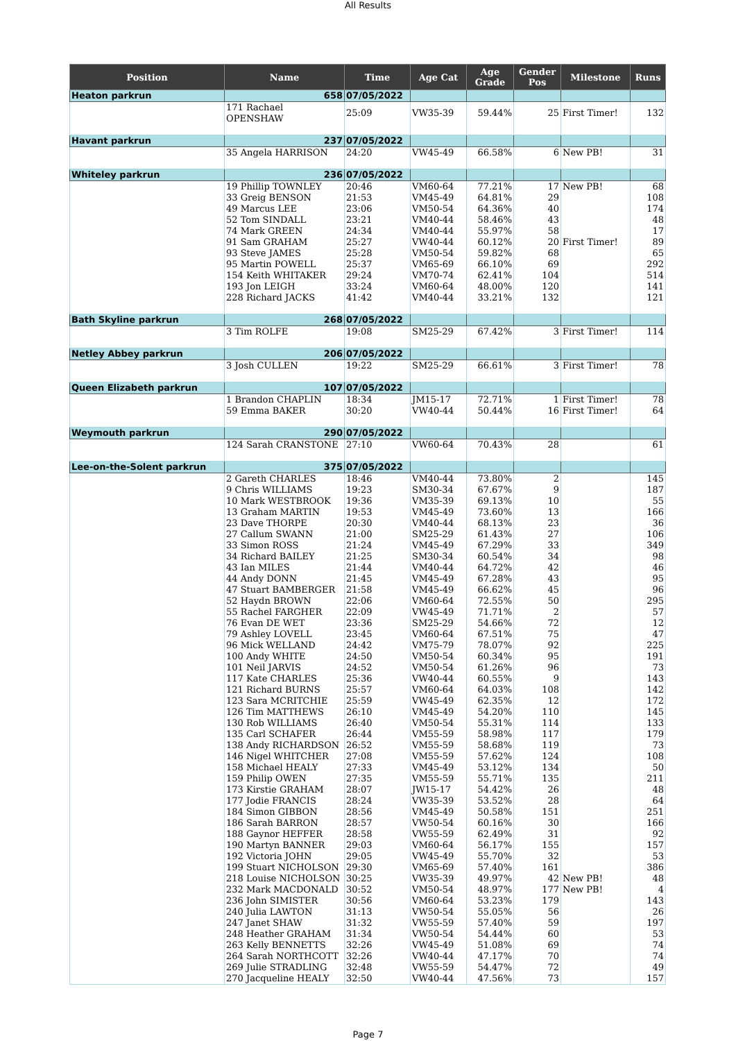All Results
| Position | Name | Time | Age Cat | Age Grade | Gender Pos | Milestone | Runs |
| --- | --- | --- | --- | --- | --- | --- | --- |
| Heaton parkrun | 658 | 07/05/2022 | | | | | |
| | 171 Rachael OPENSHAW | 25:09 | VW35-39 | 59.44% | 25 | First Timer! | 132 |
| Havant parkrun | 237 | 07/05/2022 | | | | | |
| | 35 Angela HARRISON | 24:20 | VW45-49 | 66.58% | 6 | New PB! | 31 |
| Whiteley parkrun | 236 | 07/05/2022 | | | | | |
| | 19 Phillip TOWNLEY | 20:46 | VM60-64 | 77.21% | 17 | New PB! | 68 |
| | 33 Greig BENSON | 21:53 | VM45-49 | 64.81% | 29 | | 108 |
| | 49 Marcus LEE | 23:06 | VM50-54 | 64.36% | 40 | | 174 |
| | 52 Tom SINDALL | 23:21 | VM40-44 | 58.46% | 43 | | 48 |
| | 74 Mark GREEN | 24:34 | VM40-44 | 55.97% | 58 | | 17 |
| | 91 Sam GRAHAM | 25:27 | VW40-44 | 60.12% | 20 | First Timer! | 89 |
| | 93 Steve JAMES | 25:28 | VM50-54 | 59.82% | 68 | | 65 |
| | 95 Martin POWELL | 25:37 | VM65-69 | 66.10% | 69 | | 292 |
| | 154 Keith WHITAKER | 29:24 | VM70-74 | 62.41% | 104 | | 514 |
| | 193 Jon LEIGH | 33:24 | VM60-64 | 48.00% | 120 | | 141 |
| | 228 Richard JACKS | 41:42 | VM40-44 | 33.21% | 132 | | 121 |
| Bath Skyline parkrun | 268 | 07/05/2022 | | | | | |
| | 3 Tim ROLFE | 19:08 | SM25-29 | 67.42% | 3 | First Timer! | 114 |
| Netley Abbey parkrun | 206 | 07/05/2022 | | | | | |
| | 3 Josh CULLEN | 19:22 | SM25-29 | 66.61% | 3 | First Timer! | 78 |
| Queen Elizabeth parkrun | 107 | 07/05/2022 | | | | | |
| | 1 Brandon CHAPLIN | 18:34 | JM15-17 | 72.71% | 1 | First Timer! | 78 |
| | 59 Emma BAKER | 30:20 | VW40-44 | 50.44% | 16 | First Timer! | 64 |
| Weymouth parkrun | 290 | 07/05/2022 | | | | | |
| | 124 Sarah CRANSTONE | 27:10 | VW60-64 | 70.43% | 28 | | 61 |
| Lee-on-the-Solent parkrun | 375 | 07/05/2022 | | | | | |
| | 2 Gareth CHARLES | 18:46 | VM40-44 | 73.80% | 2 | | 145 |
| | 9 Chris WILLIAMS | 19:23 | SM30-34 | 67.67% | 9 | | 187 |
| | 10 Mark WESTBROOK | 19:36 | VM35-39 | 69.13% | 10 | | 55 |
| | 13 Graham MARTIN | 19:53 | VM45-49 | 73.60% | 13 | | 166 |
| | 23 Dave THORPE | 20:30 | VM40-44 | 68.13% | 23 | | 36 |
| | 27 Callum SWANN | 21:00 | SM25-29 | 61.43% | 27 | | 106 |
| | 33 Simon ROSS | 21:24 | VM45-49 | 67.29% | 33 | | 349 |
| | 34 Richard BAILEY | 21:25 | SM30-34 | 60.54% | 34 | | 98 |
| | 43 Ian MILES | 21:44 | VM40-44 | 64.72% | 42 | | 46 |
| | 44 Andy DONN | 21:45 | VM45-49 | 67.28% | 43 | | 95 |
| | 47 Stuart BAMBERGER | 21:58 | VM45-49 | 66.62% | 45 | | 96 |
| | 52 Haydn BROWN | 22:06 | VM60-64 | 72.55% | 50 | | 295 |
| | 55 Rachel FARGHER | 22:09 | VW45-49 | 71.71% | 2 | | 57 |
| | 76 Evan DE WET | 23:36 | SM25-29 | 54.66% | 72 | | 12 |
| | 79 Ashley LOVELL | 23:45 | VM60-64 | 67.51% | 75 | | 47 |
| | 96 Mick WELLAND | 24:42 | VM75-79 | 78.07% | 92 | | 225 |
| | 100 Andy WHITE | 24:50 | VM50-54 | 60.34% | 95 | | 191 |
| | 101 Neil JARVIS | 24:52 | VM50-54 | 61.26% | 96 | | 73 |
| | 117 Kate CHARLES | 25:36 | VW40-44 | 60.55% | 9 | | 143 |
| | 121 Richard BURNS | 25:57 | VM60-64 | 64.03% | 108 | | 142 |
| | 123 Sara MCRITCHIE | 25:59 | VW45-49 | 62.35% | 12 | | 172 |
| | 126 Tim MATTHEWS | 26:10 | VM45-49 | 54.20% | 110 | | 145 |
| | 130 Rob WILLIAMS | 26:40 | VM50-54 | 55.31% | 114 | | 133 |
| | 135 Carl SCHAFER | 26:44 | VM55-59 | 58.98% | 117 | | 179 |
| | 138 Andy RICHARDSON | 26:52 | VM55-59 | 58.68% | 119 | | 73 |
| | 146 Nigel WHITCHER | 27:08 | VM55-59 | 57.62% | 124 | | 108 |
| | 158 Michael HEALY | 27:33 | VM45-49 | 53.12% | 134 | | 50 |
| | 159 Philip OWEN | 27:35 | VM55-59 | 55.71% | 135 | | 211 |
| | 173 Kirstie GRAHAM | 28:07 | JW15-17 | 54.42% | 26 | | 48 |
| | 177 Jodie FRANCIS | 28:24 | VW35-39 | 53.52% | 28 | | 64 |
| | 184 Simon GIBBON | 28:56 | VM45-49 | 50.58% | 151 | | 251 |
| | 186 Sarah BARRON | 28:57 | VW50-54 | 60.16% | 30 | | 166 |
| | 188 Gaynor HEFFER | 28:58 | VW55-59 | 62.49% | 31 | | 92 |
| | 190 Martyn BANNER | 29:03 | VM60-64 | 56.17% | 155 | | 157 |
| | 192 Victoria JOHN | 29:05 | VW45-49 | 55.70% | 32 | | 53 |
| | 199 Stuart NICHOLSON | 29:30 | VM65-69 | 57.40% | 161 | | 386 |
| | 218 Louise NICHOLSON | 30:25 | VW35-39 | 49.97% | 42 | New PB! | 48 |
| | 232 Mark MACDONALD | 30:52 | VM50-54 | 48.97% | 177 | New PB! | 4 |
| | 236 John SIMISTER | 30:56 | VM60-64 | 53.23% | 179 | | 143 |
| | 240 Julia LAWTON | 31:13 | VW50-54 | 55.05% | 56 | | 26 |
| | 247 Janet SHAW | 31:32 | VW55-59 | 57.40% | 59 | | 197 |
| | 248 Heather GRAHAM | 31:34 | VW50-54 | 54.44% | 60 | | 53 |
| | 263 Kelly BENNETTS | 32:26 | VW45-49 | 51.08% | 69 | | 74 |
| | 264 Sarah NORTHCOTT | 32:26 | VW40-44 | 47.17% | 70 | | 74 |
| | 269 Julie STRADLING | 32:48 | VW55-59 | 54.47% | 72 | | 49 |
| | 270 Jacqueline HEALY | 32:50 | VW40-44 | 47.56% | 73 | | 157 |
Page 7